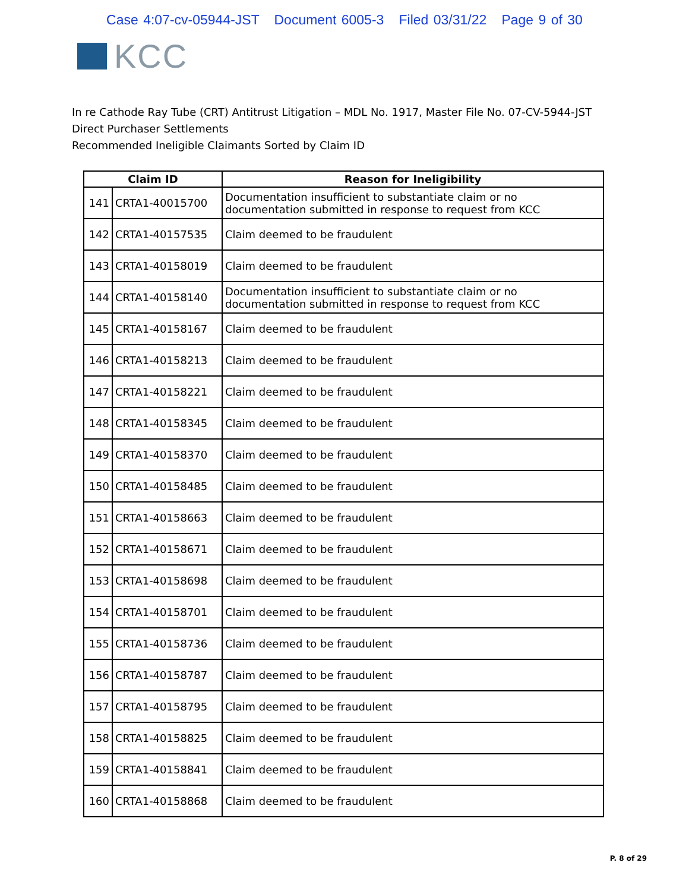Case 4:07-cv-05944-JST Document 6005-3 Filed 03/31/22 Page 9 of 30
KCC
In re Cathode Ray Tube (CRT) Antitrust Litigation – MDL No. 1917, Master File No. 07-CV-5944-JST
Direct Purchaser Settlements
Recommended Ineligible Claimants Sorted by Claim ID
| Claim ID | | Reason for Ineligibility |
| --- | --- | --- |
| 141 | CRTA1-40015700 | Documentation insufficient to substantiate claim or no documentation submitted in response to request from KCC |
| 142 | CRTA1-40157535 | Claim deemed to be fraudulent |
| 143 | CRTA1-40158019 | Claim deemed to be fraudulent |
| 144 | CRTA1-40158140 | Documentation insufficient to substantiate claim or no documentation submitted in response to request from KCC |
| 145 | CRTA1-40158167 | Claim deemed to be fraudulent |
| 146 | CRTA1-40158213 | Claim deemed to be fraudulent |
| 147 | CRTA1-40158221 | Claim deemed to be fraudulent |
| 148 | CRTA1-40158345 | Claim deemed to be fraudulent |
| 149 | CRTA1-40158370 | Claim deemed to be fraudulent |
| 150 | CRTA1-40158485 | Claim deemed to be fraudulent |
| 151 | CRTA1-40158663 | Claim deemed to be fraudulent |
| 152 | CRTA1-40158671 | Claim deemed to be fraudulent |
| 153 | CRTA1-40158698 | Claim deemed to be fraudulent |
| 154 | CRTA1-40158701 | Claim deemed to be fraudulent |
| 155 | CRTA1-40158736 | Claim deemed to be fraudulent |
| 156 | CRTA1-40158787 | Claim deemed to be fraudulent |
| 157 | CRTA1-40158795 | Claim deemed to be fraudulent |
| 158 | CRTA1-40158825 | Claim deemed to be fraudulent |
| 159 | CRTA1-40158841 | Claim deemed to be fraudulent |
| 160 | CRTA1-40158868 | Claim deemed to be fraudulent |
P. 8 of 29